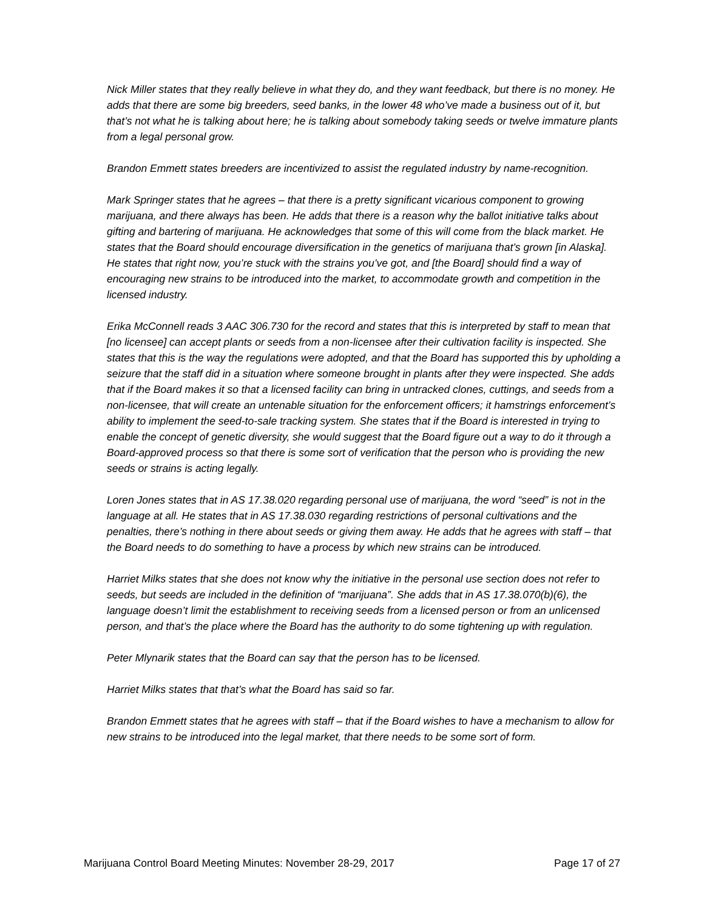Nick Miller states that they really believe in what they do, and they want feedback, but there is no money. He adds that there are some big breeders, seed banks, in the lower 48 who’ve made a business out of it, but that’s not what he is talking about here; he is talking about somebody taking seeds or twelve immature plants from a legal personal grow.
Brandon Emmett states breeders are incentivized to assist the regulated industry by name-recognition.
Mark Springer states that he agrees – that there is a pretty significant vicarious component to growing marijuana, and there always has been. He adds that there is a reason why the ballot initiative talks about gifting and bartering of marijuana. He acknowledges that some of this will come from the black market. He states that the Board should encourage diversification in the genetics of marijuana that’s grown [in Alaska]. He states that right now, you’re stuck with the strains you’ve got, and [the Board] should find a way of encouraging new strains to be introduced into the market, to accommodate growth and competition in the licensed industry.
Erika McConnell reads 3 AAC 306.730 for the record and states that this is interpreted by staff to mean that [no licensee] can accept plants or seeds from a non-licensee after their cultivation facility is inspected. She states that this is the way the regulations were adopted, and that the Board has supported this by upholding a seizure that the staff did in a situation where someone brought in plants after they were inspected. She adds that if the Board makes it so that a licensed facility can bring in untracked clones, cuttings, and seeds from a non-licensee, that will create an untenable situation for the enforcement officers; it hamstrings enforcement’s ability to implement the seed-to-sale tracking system. She states that if the Board is interested in trying to enable the concept of genetic diversity, she would suggest that the Board figure out a way to do it through a Board-approved process so that there is some sort of verification that the person who is providing the new seeds or strains is acting legally.
Loren Jones states that in AS 17.38.020 regarding personal use of marijuana, the word “seed” is not in the language at all. He states that in AS 17.38.030 regarding restrictions of personal cultivations and the penalties, there’s nothing in there about seeds or giving them away. He adds that he agrees with staff – that the Board needs to do something to have a process by which new strains can be introduced.
Harriet Milks states that she does not know why the initiative in the personal use section does not refer to seeds, but seeds are included in the definition of “marijuana”. She adds that in AS 17.38.070(b)(6), the language doesn’t limit the establishment to receiving seeds from a licensed person or from an unlicensed person, and that’s the place where the Board has the authority to do some tightening up with regulation.
Peter Mlynarik states that the Board can say that the person has to be licensed.
Harriet Milks states that that’s what the Board has said so far.
Brandon Emmett states that he agrees with staff – that if the Board wishes to have a mechanism to allow for new strains to be introduced into the legal market, that there needs to be some sort of form.
Marijuana Control Board Meeting Minutes: November 28-29, 2017 Page 17 of 27